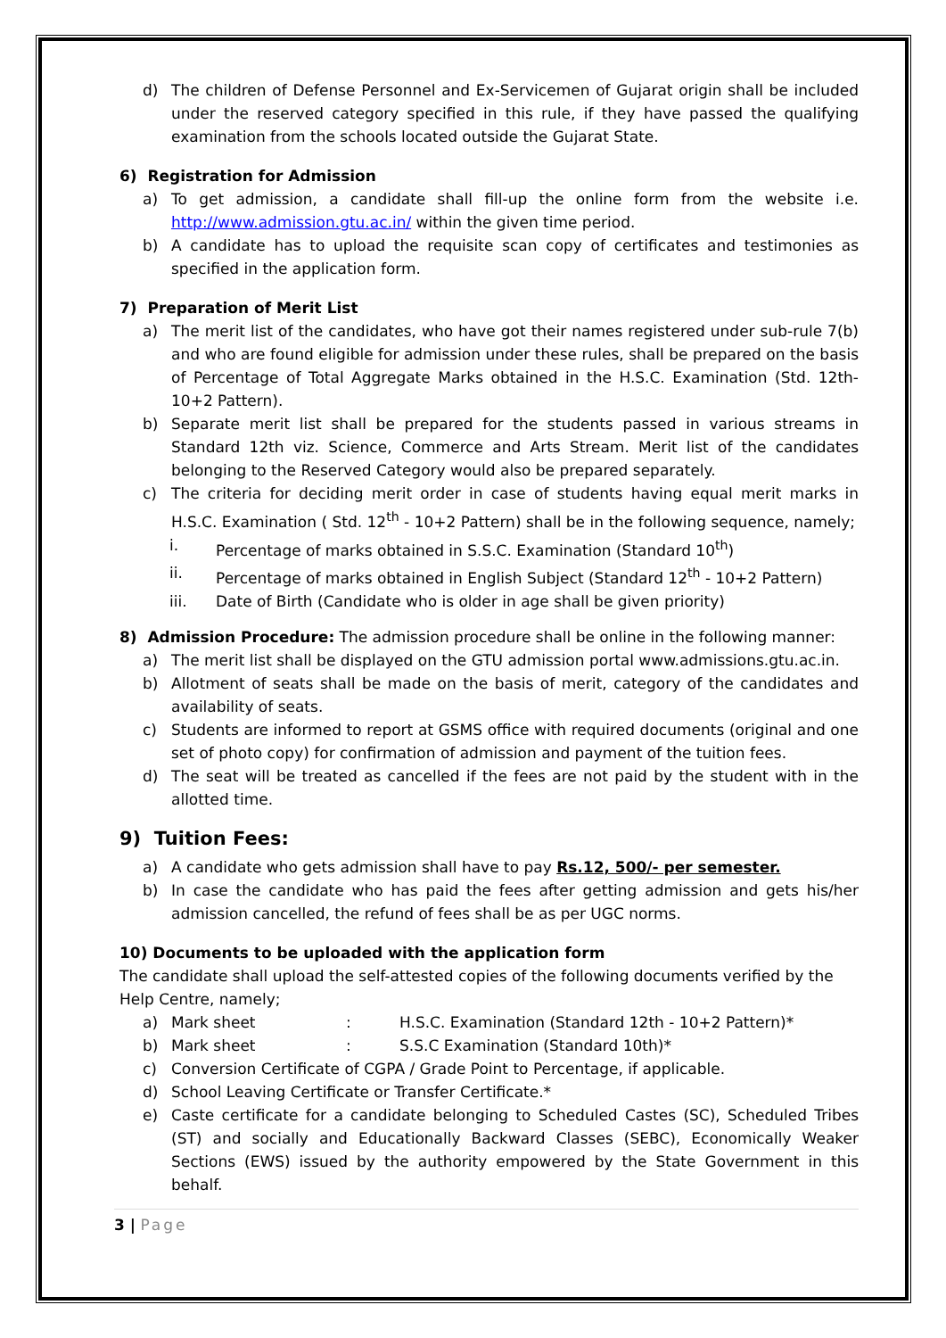d) The children of Defense Personnel and Ex-Servicemen of Gujarat origin shall be included under the reserved category specified in this rule, if they have passed the qualifying examination from the schools located outside the Gujarat State.
6) Registration for Admission
a) To get admission, a candidate shall fill-up the online form from the website i.e. http://www.admission.gtu.ac.in/ within the given time period.
b) A candidate has to upload the requisite scan copy of certificates and testimonies as specified in the application form.
7) Preparation of Merit List
a) The merit list of the candidates, who have got their names registered under sub-rule 7(b) and who are found eligible for admission under these rules, shall be prepared on the basis of Percentage of Total Aggregate Marks obtained in the H.S.C. Examination (Std. 12th-10+2 Pattern).
b) Separate merit list shall be prepared for the students passed in various streams in Standard 12th viz. Science, Commerce and Arts Stream. Merit list of the candidates belonging to the Reserved Category would also be prepared separately.
c) The criteria for deciding merit order in case of students having equal merit marks in H.S.C. Examination ( Std. 12<sup>th</sup> - 10+2 Pattern) shall be in the following sequence, namely;
i. Percentage of marks obtained in S.S.C. Examination (Standard 10<sup>th</sup>)
ii. Percentage of marks obtained in English Subject (Standard 12<sup>th</sup> - 10+2 Pattern)
iii. Date of Birth (Candidate who is older in age shall be given priority)
8) Admission Procedure: The admission procedure shall be online in the following manner:
a) The merit list shall be displayed on the GTU admission portal www.admissions.gtu.ac.in.
b) Allotment of seats shall be made on the basis of merit, category of the candidates and availability of seats.
c) Students are informed to report at GSMS office with required documents (original and one set of photo copy) for confirmation of admission and payment of the tuition fees.
d) The seat will be treated as cancelled if the fees are not paid by the student with in the allotted time.
9) Tuition Fees:
a) A candidate who gets admission shall have to pay Rs.12, 500/- per semester.
b) In case the candidate who has paid the fees after getting admission and gets his/her admission cancelled, the refund of fees shall be as per UGC norms.
10) Documents to be uploaded with the application form
The candidate shall upload the self-attested copies of the following documents verified by the Help Centre, namely;
a) Mark sheet: H.S.C. Examination (Standard 12th - 10+2 Pattern)*
b) Mark sheet: S.S.C Examination (Standard 10th)*
c) Conversion Certificate of CGPA / Grade Point to Percentage, if applicable.
d) School Leaving Certificate or Transfer Certificate.*
e) Caste certificate for a candidate belonging to Scheduled Castes (SC), Scheduled Tribes (ST) and socially and Educationally Backward Classes (SEBC), Economically Weaker Sections (EWS) issued by the authority empowered by the State Government in this behalf.
3 | Page